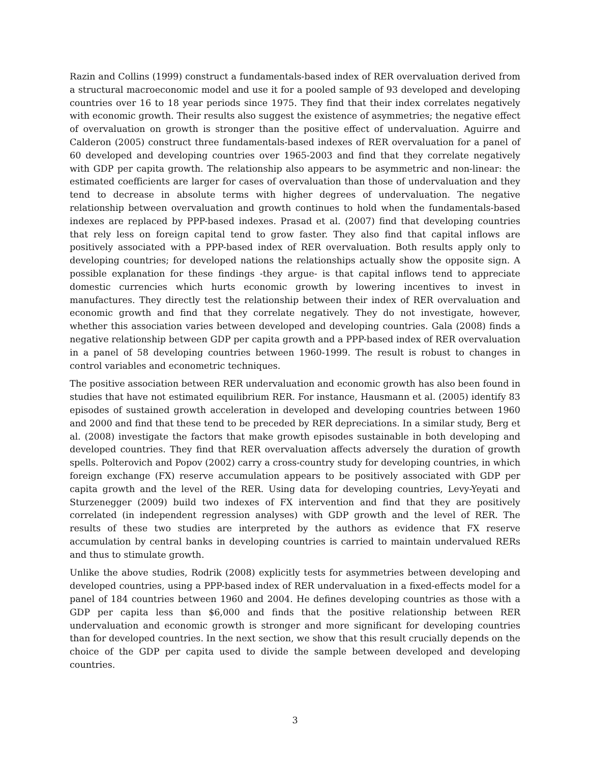Razin and Collins (1999) construct a fundamentals-based index of RER overvaluation derived from a structural macroeconomic model and use it for a pooled sample of 93 developed and developing countries over 16 to 18 year periods since 1975. They find that their index correlates negatively with economic growth. Their results also suggest the existence of asymmetries; the negative effect of overvaluation on growth is stronger than the positive effect of undervaluation. Aguirre and Calderon (2005) construct three fundamentals-based indexes of RER overvaluation for a panel of 60 developed and developing countries over 1965-2003 and find that they correlate negatively with GDP per capita growth. The relationship also appears to be asymmetric and non-linear: the estimated coefficients are larger for cases of overvaluation than those of undervaluation and they tend to decrease in absolute terms with higher degrees of undervaluation. The negative relationship between overvaluation and growth continues to hold when the fundamentals-based indexes are replaced by PPP-based indexes. Prasad et al. (2007) find that developing countries that rely less on foreign capital tend to grow faster. They also find that capital inflows are positively associated with a PPP-based index of RER overvaluation. Both results apply only to developing countries; for developed nations the relationships actually show the opposite sign. A possible explanation for these findings -they argue- is that capital inflows tend to appreciate domestic currencies which hurts economic growth by lowering incentives to invest in manufactures. They directly test the relationship between their index of RER overvaluation and economic growth and find that they correlate negatively. They do not investigate, however, whether this association varies between developed and developing countries. Gala (2008) finds a negative relationship between GDP per capita growth and a PPP-based index of RER overvaluation in a panel of 58 developing countries between 1960-1999. The result is robust to changes in control variables and econometric techniques.
The positive association between RER undervaluation and economic growth has also been found in studies that have not estimated equilibrium RER. For instance, Hausmann et al. (2005) identify 83 episodes of sustained growth acceleration in developed and developing countries between 1960 and 2000 and find that these tend to be preceded by RER depreciations. In a similar study, Berg et al. (2008) investigate the factors that make growth episodes sustainable in both developing and developed countries. They find that RER overvaluation affects adversely the duration of growth spells. Polterovich and Popov (2002) carry a cross-country study for developing countries, in which foreign exchange (FX) reserve accumulation appears to be positively associated with GDP per capita growth and the level of the RER. Using data for developing countries, Levy-Yeyati and Sturzenegger (2009) build two indexes of FX intervention and find that they are positively correlated (in independent regression analyses) with GDP growth and the level of RER. The results of these two studies are interpreted by the authors as evidence that FX reserve accumulation by central banks in developing countries is carried to maintain undervalued RERs and thus to stimulate growth.
Unlike the above studies, Rodrik (2008) explicitly tests for asymmetries between developing and developed countries, using a PPP-based index of RER undervaluation in a fixed-effects model for a panel of 184 countries between 1960 and 2004. He defines developing countries as those with a GDP per capita less than $6,000 and finds that the positive relationship between RER undervaluation and economic growth is stronger and more significant for developing countries than for developed countries. In the next section, we show that this result crucially depends on the choice of the GDP per capita used to divide the sample between developed and developing countries.
3